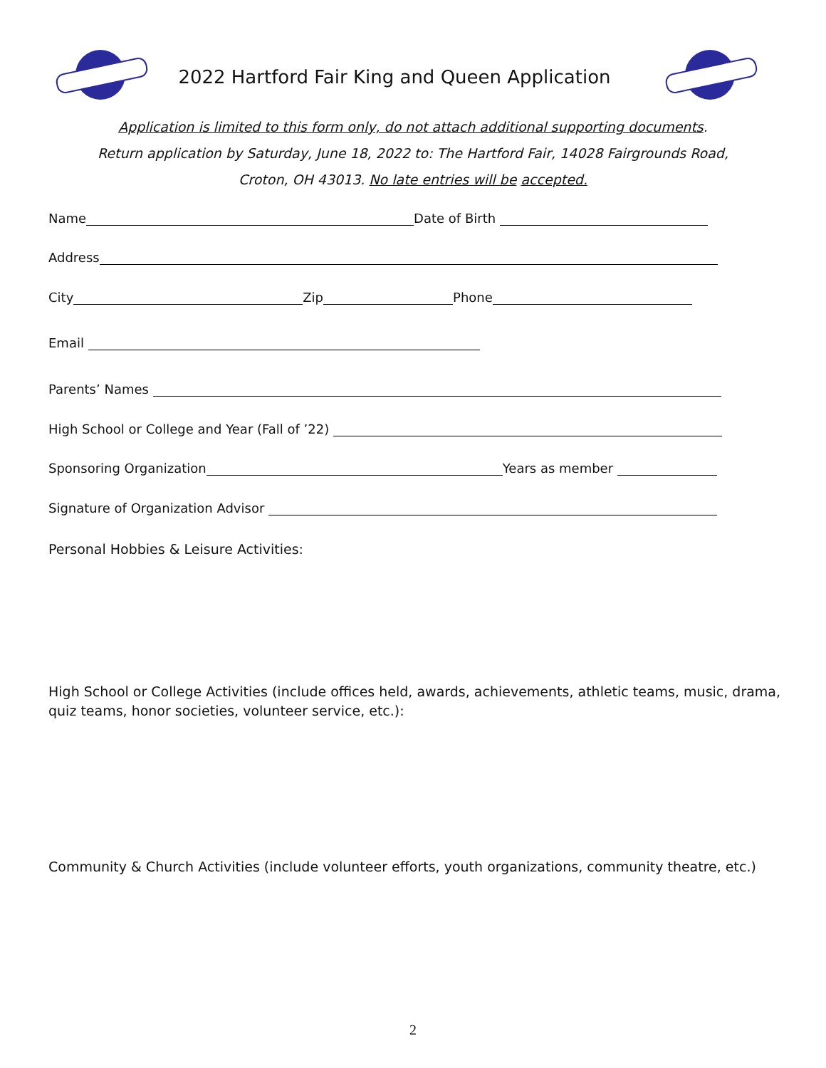2022 Hartford Fair King and Queen Application
Application is limited to this form only, do not attach additional supporting documents.
Return application by Saturday, June 18, 2022 to: The Hartford Fair, 14028 Fairgrounds Road,
Croton, OH 43013. No late entries will be accepted.
Name Date of Birth
Address
City Zip Phone
Email
Parents’ Names
High School or College and Year (Fall of ’22)
Sponsoring Organization Years as member
Signature of Organization Advisor
Personal Hobbies & Leisure Activities:
High School or College Activities (include offices held, awards, achievements, athletic teams, music, drama, quiz teams, honor societies, volunteer service, etc.):
Community & Church Activities (include volunteer efforts, youth organizations, community theatre, etc.)
2